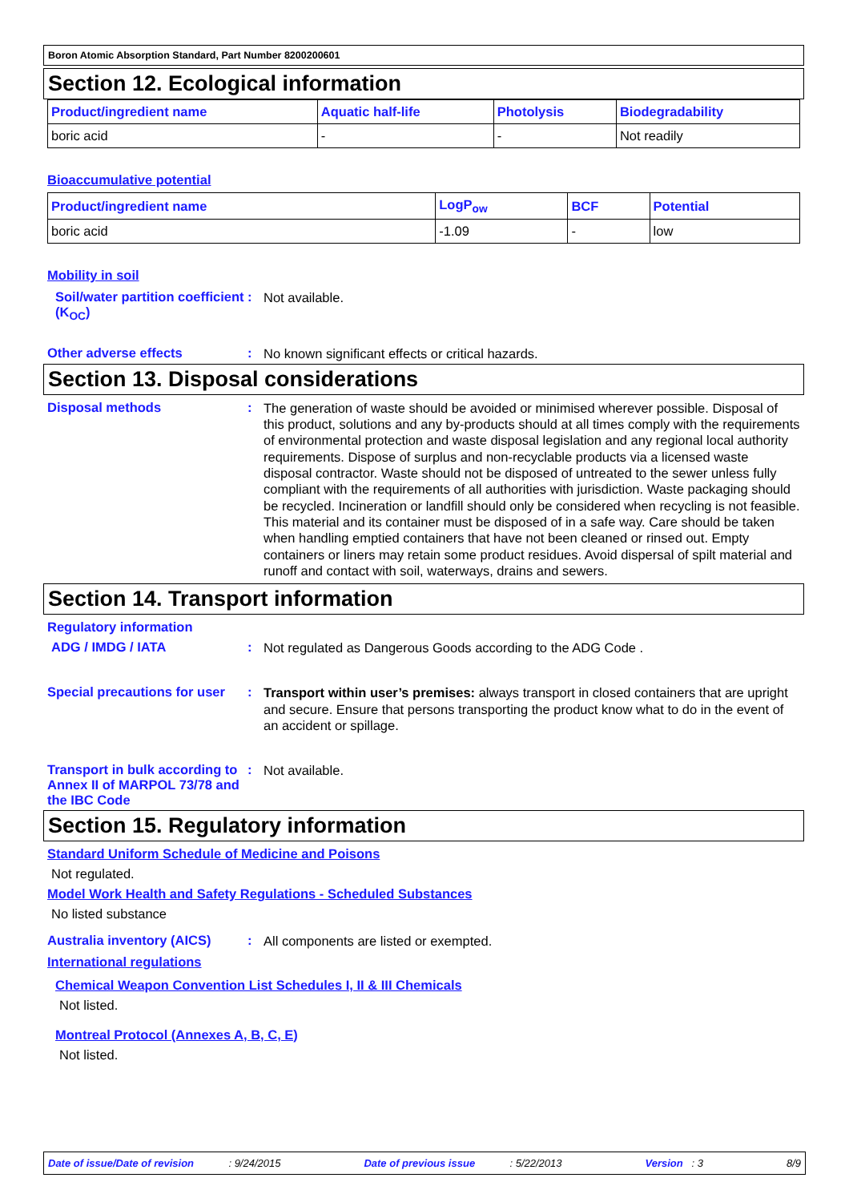Boron Atomic Absorption Standard, Part Number 8200200601
Section 12. Ecological information
| Product/ingredient name | Aquatic half-life | Photolysis | Biodegradability |
| --- | --- | --- | --- |
| boric acid | - | - | Not readily |
Bioaccumulative potential
| Product/ingredient name | LogP<sub>ow</sub> | BCF | Potential |
| --- | --- | --- | --- |
| boric acid | -1.09 | - | low |
Mobility in soil
Soil/water partition coefficient (K<sub>OC</sub>)
:
Not available.
Other adverse effects :
No known significant effects or critical hazards.
Section 13. Disposal considerations
Disposal methods :
The generation of waste should be avoided or minimised wherever possible. Disposal of this product, solutions and any by-products should at all times comply with the requirements of environmental protection and waste disposal legislation and any regional local authority requirements. Dispose of surplus and non-recyclable products via a licensed waste disposal contractor. Waste should not be disposed of untreated to the sewer unless fully compliant with the requirements of all authorities with jurisdiction. Waste packaging should be recycled. Incineration or landfill should only be considered when recycling is not feasible. This material and its container must be disposed of in a safe way. Care should be taken when handling emptied containers that have not been cleaned or rinsed out. Empty containers or liners may retain some product residues. Avoid dispersal of spilt material and runoff and contact with soil, waterways, drains and sewers.
Section 14. Transport information
Regulatory information
ADG / IMDG / IATA :
Not regulated as Dangerous Goods according to the ADG Code .
Special precautions for user
:
Transport within user’s premises: always transport in closed containers that are upright and secure. Ensure that persons transporting the product know what to do in the event of an accident or spillage.
Transport in bulk according to Annex II of MARPOL 73/78 and the IBC Code
:
Not available.
Section 15. Regulatory information
Standard Uniform Schedule of Medicine and Poisons
Not regulated.
Model Work Health and Safety Regulations - Scheduled Substances
No listed substance
Australia inventory (AICS)
:
All components are listed or exempted.
International regulations
Chemical Weapon Convention List Schedules I, II & III Chemicals
Not listed.
Montreal Protocol (Annexes A, B, C, E)
Not listed.
Date of issue/Date of revision : 9/24/2015 Date of previous issue : 5/22/2013 Version : 3 8/9